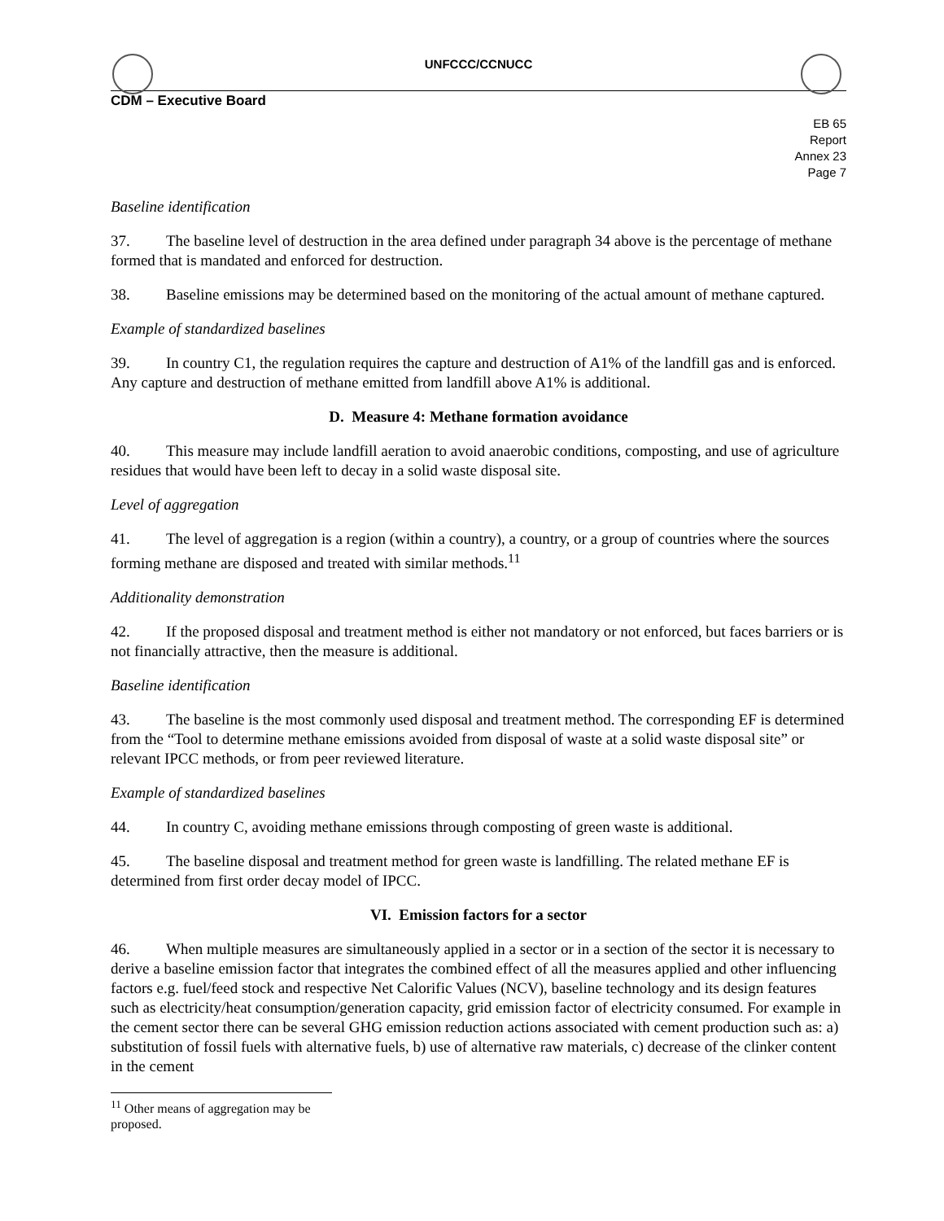UNFCCC/CCNUCC
CDM – Executive Board
EB 65
Report
Annex 23
Page 7
Baseline identification
37. The baseline level of destruction in the area defined under paragraph 34 above is the percentage of methane formed that is mandated and enforced for destruction.
38. Baseline emissions may be determined based on the monitoring of the actual amount of methane captured.
Example of standardized baselines
39. In country C1, the regulation requires the capture and destruction of A1% of the landfill gas and is enforced. Any capture and destruction of methane emitted from landfill above A1% is additional.
D. Measure 4: Methane formation avoidance
40. This measure may include landfill aeration to avoid anaerobic conditions, composting, and use of agriculture residues that would have been left to decay in a solid waste disposal site.
Level of aggregation
41. The level of aggregation is a region (within a country), a country, or a group of countries where the sources forming methane are disposed and treated with similar methods.<sup>11</sup>
Additionality demonstration
42. If the proposed disposal and treatment method is either not mandatory or not enforced, but faces barriers or is not financially attractive, then the measure is additional.
Baseline identification
43. The baseline is the most commonly used disposal and treatment method. The corresponding EF is determined from the “Tool to determine methane emissions avoided from disposal of waste at a solid waste disposal site” or relevant IPCC methods, or from peer reviewed literature.
Example of standardized baselines
44. In country C, avoiding methane emissions through composting of green waste is additional.
45. The baseline disposal and treatment method for green waste is landfilling. The related methane EF is determined from first order decay model of IPCC.
VI. Emission factors for a sector
46. When multiple measures are simultaneously applied in a sector or in a section of the sector it is necessary to derive a baseline emission factor that integrates the combined effect of all the measures applied and other influencing factors e.g. fuel/feed stock and respective Net Calorific Values (NCV), baseline technology and its design features such as electricity/heat consumption/generation capacity, grid emission factor of electricity consumed. For example in the cement sector there can be several GHG emission reduction actions associated with cement production such as: a) substitution of fossil fuels with alternative fuels, b) use of alternative raw materials, c) decrease of the clinker content in the cement
<sup>11</sup> Other means of aggregation may be proposed.